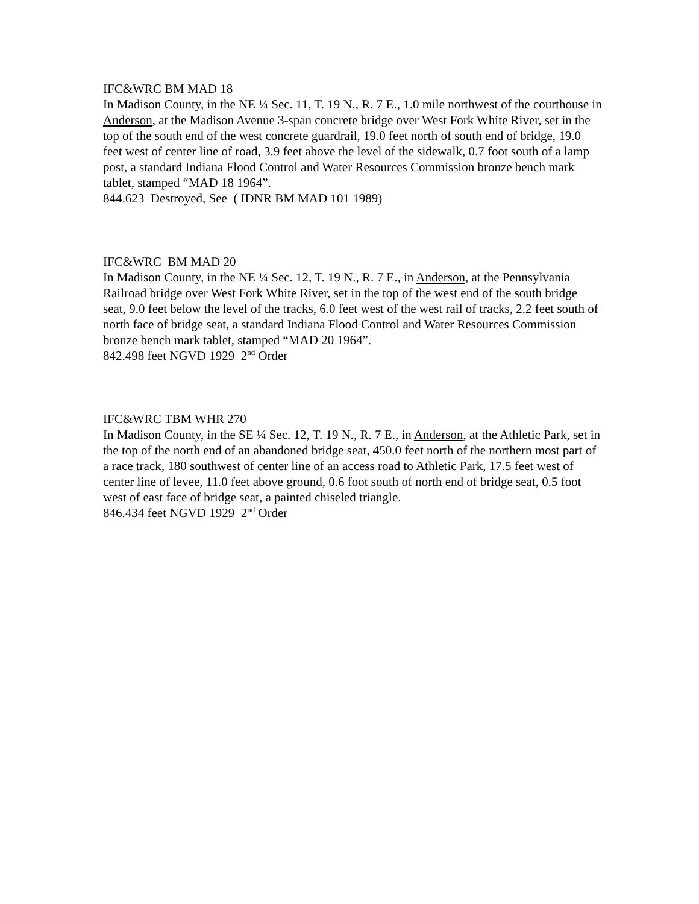IFC&WRC BM MAD 18
In Madison County, in the NE ¼ Sec. 11, T. 19 N., R. 7 E., 1.0 mile northwest of the courthouse in Anderson, at the Madison Avenue 3-span concrete bridge over West Fork White River, set in the top of the south end of the west concrete guardrail, 19.0 feet north of south end of bridge, 19.0 feet west of center line of road, 3.9 feet above the level of the sidewalk, 0.7 foot south of a lamp post, a standard Indiana Flood Control and Water Resources Commission bronze bench mark tablet, stamped “MAD 18 1964”.
844.623 Destroyed, See ( IDNR BM MAD 101 1989)
IFC&WRC BM MAD 20
In Madison County, in the NE ¼ Sec. 12, T. 19 N., R. 7 E., in Anderson, at the Pennsylvania Railroad bridge over West Fork White River, set in the top of the west end of the south bridge seat, 9.0 feet below the level of the tracks, 6.0 feet west of the west rail of tracks, 2.2 feet south of north face of bridge seat, a standard Indiana Flood Control and Water Resources Commission bronze bench mark tablet, stamped “MAD 20 1964”.
842.498 feet NGVD 1929 2<sup>nd</sup> Order
IFC&WRC TBM WHR 270
In Madison County, in the SE ¼ Sec. 12, T. 19 N., R. 7 E., in Anderson, at the Athletic Park, set in the top of the north end of an abandoned bridge seat, 450.0 feet north of the northern most part of a race track, 180 southwest of center line of an access road to Athletic Park, 17.5 feet west of center line of levee, 11.0 feet above ground, 0.6 foot south of north end of bridge seat, 0.5 foot west of east face of bridge seat, a painted chiseled triangle.
846.434 feet NGVD 1929 2<sup>nd</sup> Order